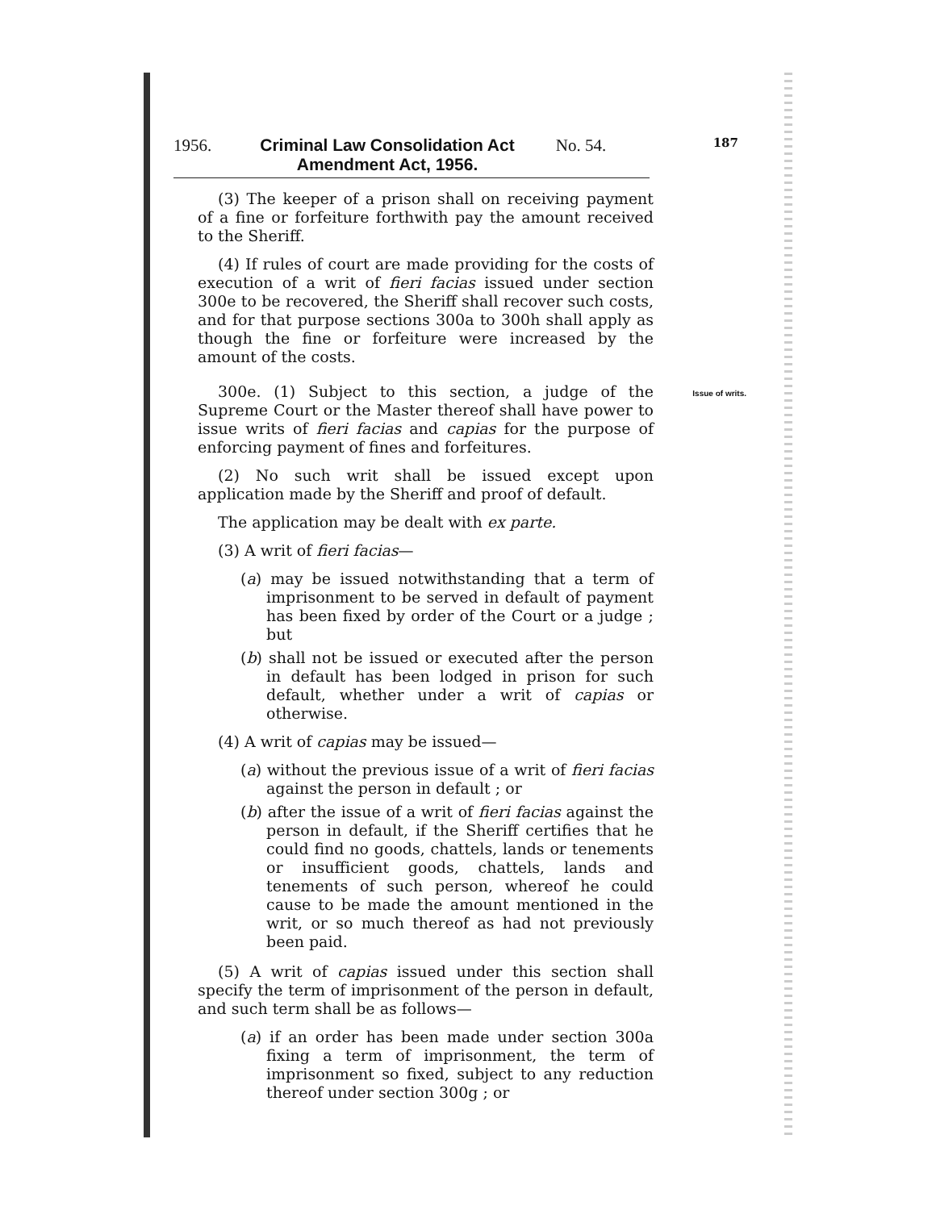1956. Criminal Law Consolidation Act Amendment Act, 1956.
No. 54.
187
(3) The keeper of a prison shall on receiving payment of a fine or forfeiture forthwith pay the amount received to the Sheriff.
(4) If rules of court are made providing for the costs of execution of a writ of fieri facias issued under section 300e to be recovered, the Sheriff shall recover such costs, and for that purpose sections 300a to 300h shall apply as though the fine or forfeiture were increased by the amount of the costs.
300e. (1) Subject to this section, a judge of the Supreme Court or the Master thereof shall have power to issue writs of fieri facias and capias for the purpose of enforcing payment of fines and forfeitures. Issue of writs.
(2) No such writ shall be issued except upon application made by the Sheriff and proof of default.
The application may be dealt with ex parte.
(3) A writ of fieri facias—
(a) may be issued notwithstanding that a term of imprisonment to be served in default of payment has been fixed by order of the Court or a judge ; but
(b) shall not be issued or executed after the person in default has been lodged in prison for such default, whether under a writ of capias or otherwise.
(4) A writ of capias may be issued—
(a) without the previous issue of a writ of fieri facias against the person in default ; or
(b) after the issue of a writ of fieri facias against the person in default, if the Sheriff certifies that he could find no goods, chattels, lands or tenements or insufficient goods, chattels, lands and tenements of such person, whereof he could cause to be made the amount mentioned in the writ, or so much thereof as had not previously been paid.
(5) A writ of capias issued under this section shall specify the term of imprisonment of the person in default, and such term shall be as follows—
(a) if an order has been made under section 300a fixing a term of imprisonment, the term of imprisonment so fixed, subject to any reduction thereof under section 300g ; or